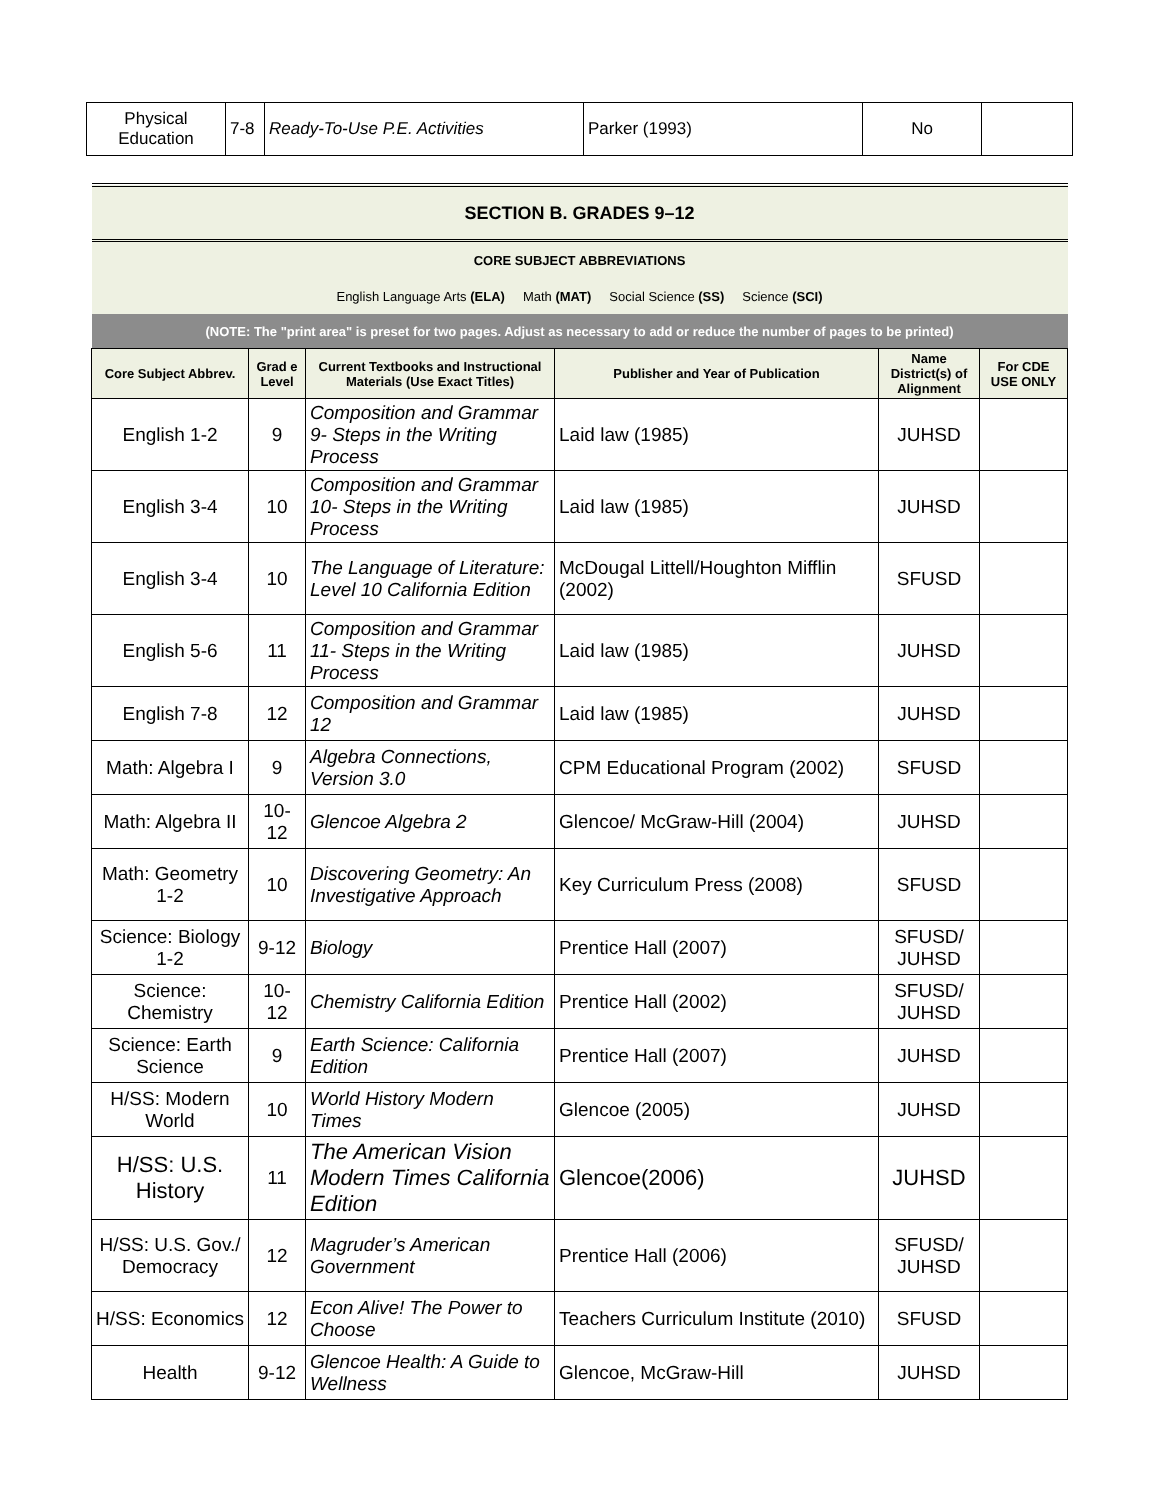| Physical Education | 7-8 | Ready-To-Use P.E. Activities | Parker (1993) | No | |
| SECTION B. GRADES 9–12 | | | | | |
| CORE SUBJECT ABBREVIATIONS | | | | | |
| English Language Arts (ELA) Math (MAT) Social Science (SS) Science (SCI) | | | | | |
| (NOTE: The "print area" is preset for two pages. Adjust as necessary to add or reduce the number of pages to be printed) | | | | | |
| Core Subject Abbrev. | Grad e Level | Current Textbooks and Instructional Materials (Use Exact Titles) | Publisher and Year of Publication | Name District(s) of Alignment | For CDE USE ONLY |
| English 1-2 | 9 | Composition and Grammar 9- Steps in the Writing Process | Laid law (1985) | JUHSD | |
| English 3-4 | 10 | Composition and Grammar 10- Steps in the Writing Process | Laid law (1985) | JUHSD | |
| English 3-4 | 10 | The Language of Literature: Level 10 California Edition | McDougal Littell/Houghton Mifflin (2002) | SFUSD | |
| English 5-6 | 11 | Composition and Grammar 11- Steps in the Writing Process | Laid law (1985) | JUHSD | |
| English 7-8 | 12 | Composition and Grammar 12 | Laid law (1985) | JUHSD | |
| Math: Algebra I | 9 | Algebra Connections, Version 3.0 | CPM Educational Program (2002) | SFUSD | |
| Math: Algebra II | 10-12 | Glencoe Algebra 2 | Glencoe/ McGraw-Hill (2004) | JUHSD | |
| Math: Geometry 1-2 | 10 | Discovering Geometry: An Investigative Approach | Key Curriculum Press (2008) | SFUSD | |
| Science: Biology 1-2 | 9-12 | Biology | Prentice Hall (2007) | SFUSD/ JUHSD | |
| Science: Chemistry | 10-12 | Chemistry California Edition | Prentice Hall (2002) | SFUSD/ JUHSD | |
| Science: Earth Science | 9 | Earth Science: California Edition | Prentice Hall (2007) | JUHSD | |
| H/SS: Modern World | 10 | World History Modern Times | Glencoe (2005) | JUHSD | |
| H/SS: U.S. History | 11 | The American Vision Modern Times California Edition | Glencoe(2006) | JUHSD | |
| H/SS: U.S. Gov./ Democracy | 12 | Magruder’s American Government | Prentice Hall (2006) | SFUSD/ JUHSD | |
| H/SS: Economics | 12 | Econ Alive! The Power to Choose | Teachers Curriculum Institute (2010) | SFUSD | |
| Health | 9-12 | Glencoe Health: A Guide to Wellness | Glencoe, McGraw-Hill | JUHSD | |